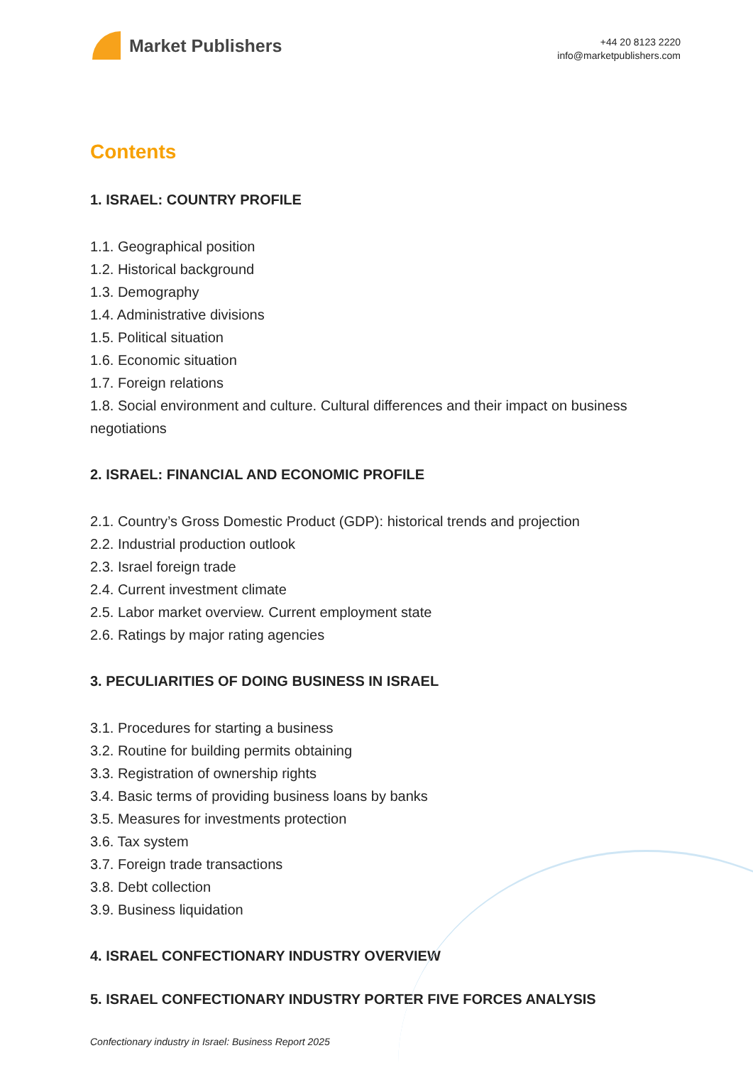Market Publishers
+44 20 8123 2220
info@marketpublishers.com
Contents
1. ISRAEL: COUNTRY PROFILE
1.1. Geographical position
1.2. Historical background
1.3. Demography
1.4. Administrative divisions
1.5. Political situation
1.6. Economic situation
1.7. Foreign relations
1.8. Social environment and culture. Cultural differences and their impact on business negotiations
2. ISRAEL: FINANCIAL AND ECONOMIC PROFILE
2.1. Country’s Gross Domestic Product (GDP): historical trends and projection
2.2. Industrial production outlook
2.3. Israel foreign trade
2.4. Current investment climate
2.5. Labor market overview. Current employment state
2.6. Ratings by major rating agencies
3. PECULIARITIES OF DOING BUSINESS IN ISRAEL
3.1. Procedures for starting a business
3.2. Routine for building permits obtaining
3.3. Registration of ownership rights
3.4. Basic terms of providing business loans by banks
3.5. Measures for investments protection
3.6. Tax system
3.7. Foreign trade transactions
3.8. Debt collection
3.9. Business liquidation
4. ISRAEL CONFECTIONARY INDUSTRY OVERVIEW
5. ISRAEL CONFECTIONARY INDUSTRY PORTER FIVE FORCES ANALYSIS
Confectionary industry in Israel: Business Report 2025